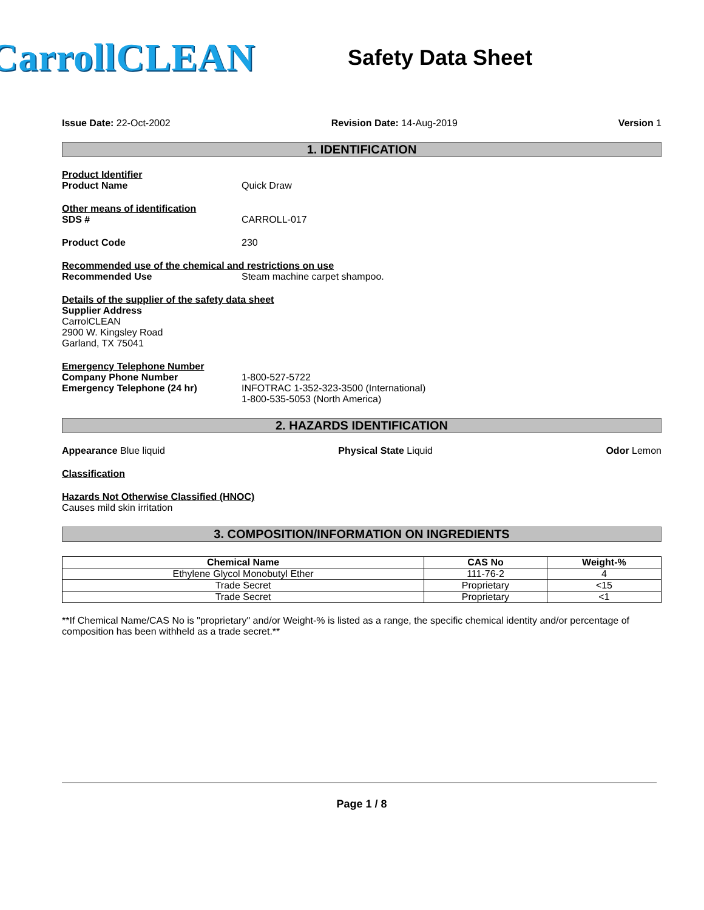CarrollCLEAN
Safety Data Sheet
Issue Date: 22-Oct-2002 Revision Date: 14-Aug-2019 Version 1
1. IDENTIFICATION
Product Identifier
Product Name Quick Draw
Other means of identification
SDS # CARROLL-017
Product Code 230
Recommended use of the chemical and restrictions on use
Recommended Use Steam machine carpet shampoo.
Details of the supplier of the safety data sheet
Supplier Address
CarrolCLEAN
2900 W. Kingsley Road
Garland, TX 75041
Emergency Telephone Number
Company Phone Number
Emergency Telephone (24 hr) 1-800-527-5722
INFOTRAC 1-352-323-3500 (International)
1-800-535-5053 (North America)
2. HAZARDS IDENTIFICATION
Appearance Blue liquid Physical State Liquid Odor Lemon
Classification
Hazards Not Otherwise Classified (HNOC)
Causes mild skin irritation
3. COMPOSITION/INFORMATION ON INGREDIENTS
| Chemical Name | CAS No | Weight-% |
| --- | --- | --- |
| Ethylene Glycol Monobutyl Ether | 111-76-2 | 4 |
| Trade Secret | Proprietary | <15 |
| Trade Secret | Proprietary | <1 |
**If Chemical Name/CAS No is "proprietary" and/or Weight-% is listed as a range, the specific chemical identity and/or percentage of composition has been withheld as a trade secret.**
Page 1 / 8